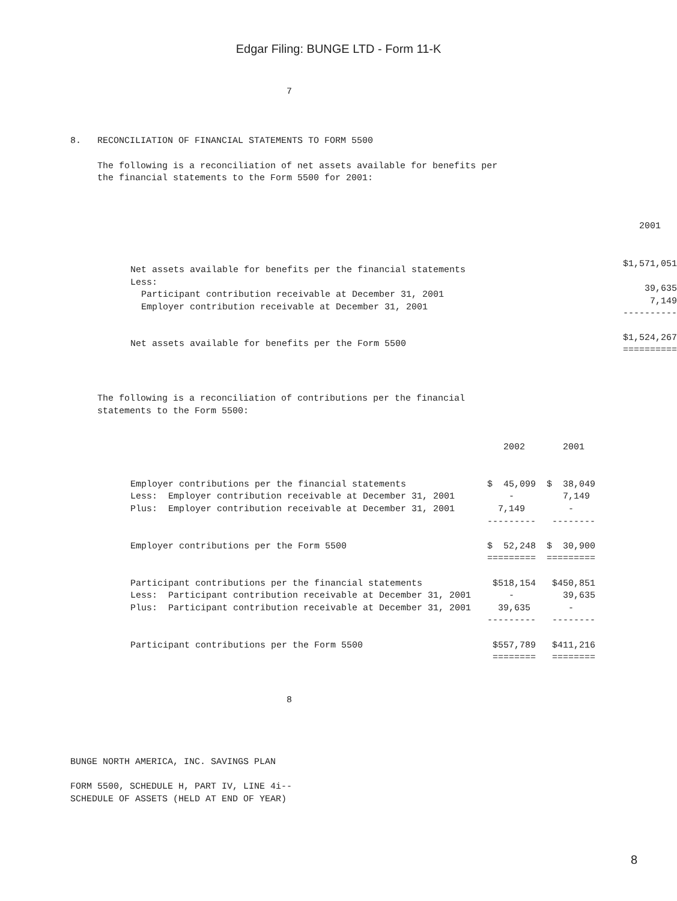Edgar Filing: BUNGE LTD - Form 11-K
                                                     7



             8.   RECONCILIATION OF FINANCIAL STATEMENTS TO FORM 5500

                  The following is a reconciliation of net assets available for benefits per
                  the financial statements to the Form 5500 for 2001:
| | 2001 |
| Net assets available for benefits per the financial statements Less: Participant contribution receivable at December 31, 2001 Employer contribution receivable at December 31, 2001 | $1,571,051 39,635 7,149 ---------- |
| Net assets available for benefits per the Form 5500 | $1,524,267 ========== |
                  The following is a reconciliation of contributions per the financial
                  statements to the Form 5500:
                                                                     2002       2001


Employer contributions per the financial statements               $  45,099  $  38,049
Less:  Employer contribution receivable at December 31, 2001          -         7,149
Plus:  Employer contribution receivable at December 31, 2001        7,149        -
                                                                  ---------   --------

Employer contributions per the Form 5500                          $  52,248  $  30,900
                                                                  =========  =========

Participant contributions per the financial statements             $518,154   $450,851
Less:  Participant contribution receivable at December 31, 2001       -         39,635
Plus:  Participant contribution receivable at December 31, 2001     39,635       -
                                                                  ---------   --------

Participant contributions per the Form 5500                        $557,789   $411,216
                                                                   ========   ========
                                                     8




             BUNGE NORTH AMERICA, INC. SAVINGS PLAN

             FORM 5500, SCHEDULE H, PART IV, LINE 4i--
             SCHEDULE OF ASSETS (HELD AT END OF YEAR)
8